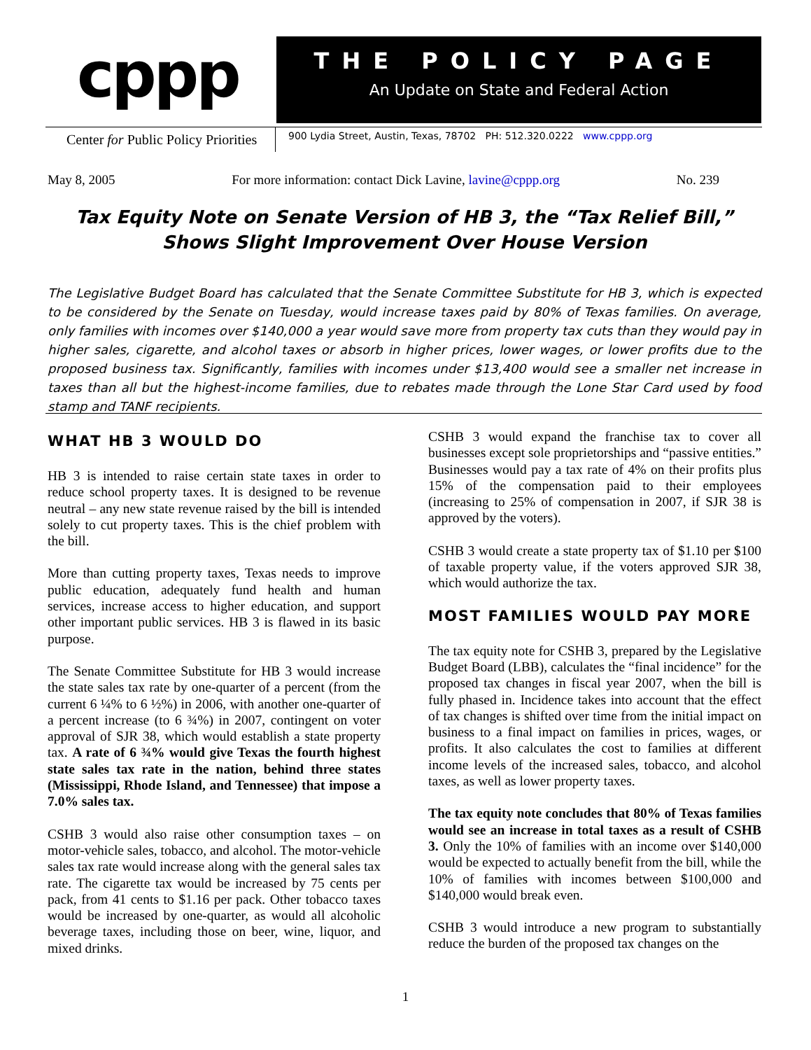cppp
THE POLICY PAGE
An Update on State and Federal Action
Center for Public Policy Priorities
900 Lydia Street, Austin, Texas, 78702 PH: 512.320.0222 www.cppp.org
May 8, 2005 For more information: contact Dick Lavine, lavine@cppp.org No. 239
Tax Equity Note on Senate Version of HB 3, the “Tax Relief Bill,”
Shows Slight Improvement Over House Version
The Legislative Budget Board has calculated that the Senate Committee Substitute for HB 3, which is expected to be considered by the Senate on Tuesday, would increase taxes paid by 80% of Texas families. On average, only families with incomes over $140,000 a year would save more from property tax cuts than they would pay in higher sales, cigarette, and alcohol taxes or absorb in higher prices, lower wages, or lower profits due to the proposed business tax. Significantly, families with incomes under $13,400 would see a smaller net increase in taxes than all but the highest-income families, due to rebates made through the Lone Star Card used by food stamp and TANF recipients.
WHAT HB 3 WOULD DO
HB 3 is intended to raise certain state taxes in order to reduce school property taxes. It is designed to be revenue neutral – any new state revenue raised by the bill is intended solely to cut property taxes. This is the chief problem with the bill.
More than cutting property taxes, Texas needs to improve public education, adequately fund health and human services, increase access to higher education, and support other important public services. HB 3 is flawed in its basic purpose.
The Senate Committee Substitute for HB 3 would increase the state sales tax rate by one-quarter of a percent (from the current 6 ¼% to 6 ½%) in 2006, with another one-quarter of a percent increase (to 6 ¾%) in 2007, contingent on voter approval of SJR 38, which would establish a state property tax. A rate of 6 ¾% would give Texas the fourth highest state sales tax rate in the nation, behind three states (Mississippi, Rhode Island, and Tennessee) that impose a 7.0% sales tax.
CSHB 3 would also raise other consumption taxes – on motor-vehicle sales, tobacco, and alcohol. The motor-vehicle sales tax rate would increase along with the general sales tax rate. The cigarette tax would be increased by 75 cents per pack, from 41 cents to $1.16 per pack. Other tobacco taxes would be increased by one-quarter, as would all alcoholic beverage taxes, including those on beer, wine, liquor, and mixed drinks.
CSHB 3 would expand the franchise tax to cover all businesses except sole proprietorships and “passive entities.” Businesses would pay a tax rate of 4% on their profits plus 15% of the compensation paid to their employees (increasing to 25% of compensation in 2007, if SJR 38 is approved by the voters).
CSHB 3 would create a state property tax of $1.10 per $100 of taxable property value, if the voters approved SJR 38, which would authorize the tax.
MOST FAMILIES WOULD PAY MORE
The tax equity note for CSHB 3, prepared by the Legislative Budget Board (LBB), calculates the “final incidence” for the proposed tax changes in fiscal year 2007, when the bill is fully phased in. Incidence takes into account that the effect of tax changes is shifted over time from the initial impact on business to a final impact on families in prices, wages, or profits. It also calculates the cost to families at different income levels of the increased sales, tobacco, and alcohol taxes, as well as lower property taxes.
The tax equity note concludes that 80% of Texas families would see an increase in total taxes as a result of CSHB 3. Only the 10% of families with an income over $140,000 would be expected to actually benefit from the bill, while the 10% of families with incomes between $100,000 and $140,000 would break even.
CSHB 3 would introduce a new program to substantially reduce the burden of the proposed tax changes on the
1